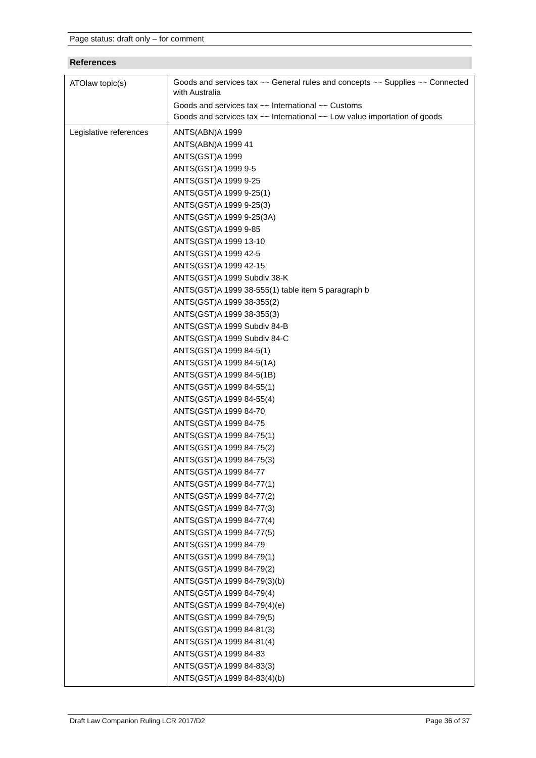Page status: draft only – for comment
References
| ATOlaw topic(s) | Goods and services tax ~~ General rules and concepts ~~ Supplies ~~ Connected with Australia Goods and services tax ~~ International ~~ Customs Goods and services tax ~~ International ~~ Low value importation of goods |
| Legislative references | ANTS(ABN)A 1999 ANTS(ABN)A 1999 41 ANTS(GST)A 1999 ANTS(GST)A 1999 9-5 ANTS(GST)A 1999 9-25 ANTS(GST)A 1999 9-25(1) ANTS(GST)A 1999 9-25(3) ANTS(GST)A 1999 9-25(3A) ANTS(GST)A 1999 9-85 ANTS(GST)A 1999 13-10 ANTS(GST)A 1999 42-5 ANTS(GST)A 1999 42-15 ANTS(GST)A 1999 Subdiv 38-K ANTS(GST)A 1999 38-555(1) table item 5 paragraph b ANTS(GST)A 1999 38-355(2) ANTS(GST)A 1999 38-355(3) ANTS(GST)A 1999 Subdiv 84-B ANTS(GST)A 1999 Subdiv 84-C ANTS(GST)A 1999 84-5(1) ANTS(GST)A 1999 84-5(1A) ANTS(GST)A 1999 84-5(1B) ANTS(GST)A 1999 84-55(1) ANTS(GST)A 1999 84-55(4) ANTS(GST)A 1999 84-70 ANTS(GST)A 1999 84-75 ANTS(GST)A 1999 84-75(1) ANTS(GST)A 1999 84-75(2) ANTS(GST)A 1999 84-75(3) ANTS(GST)A 1999 84-77 ANTS(GST)A 1999 84-77(1) ANTS(GST)A 1999 84-77(2) ANTS(GST)A 1999 84-77(3) ANTS(GST)A 1999 84-77(4) ANTS(GST)A 1999 84-77(5) ANTS(GST)A 1999 84-79 ANTS(GST)A 1999 84-79(1) ANTS(GST)A 1999 84-79(2) ANTS(GST)A 1999 84-79(3)(b) ANTS(GST)A 1999 84-79(4) ANTS(GST)A 1999 84-79(4)(e) ANTS(GST)A 1999 84-79(5) ANTS(GST)A 1999 84-81(3) ANTS(GST)A 1999 84-81(4) ANTS(GST)A 1999 84-83 ANTS(GST)A 1999 84-83(3) ANTS(GST)A 1999 84-83(4)(b) |
Draft Law Companion Ruling LCR 2017/D2 Page 36 of 37